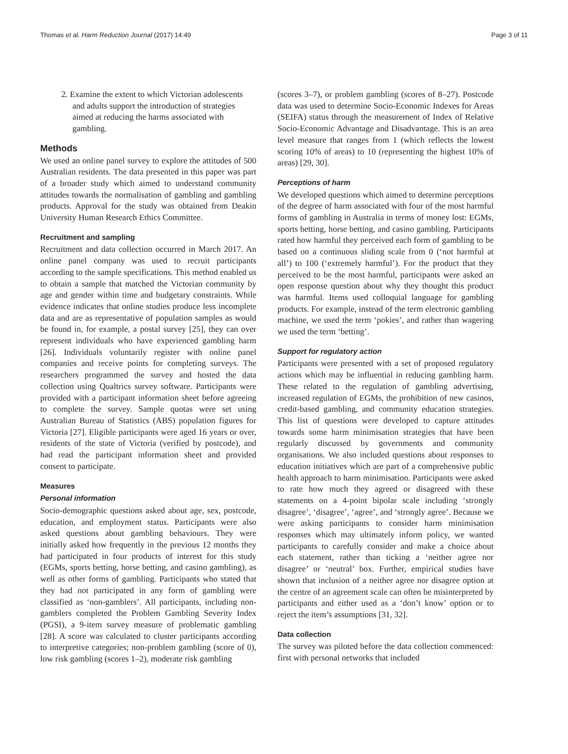Thomas et al. Harm Reduction Journal (2017) 14:49 Page 3 of 11
2. Examine the extent to which Victorian adolescents and adults support the introduction of strategies aimed at reducing the harms associated with gambling.
Methods
We used an online panel survey to explore the attitudes of 500 Australian residents. The data presented in this paper was part of a broader study which aimed to understand community attitudes towards the normalisation of gambling and gambling products. Approval for the study was obtained from Deakin University Human Research Ethics Committee.
Recruitment and sampling
Recruitment and data collection occurred in March 2017. An online panel company was used to recruit participants according to the sample specifications. This method enabled us to obtain a sample that matched the Victorian community by age and gender within time and budgetary constraints. While evidence indicates that online studies produce less incomplete data and are as representative of population samples as would be found in, for example, a postal survey [25], they can over represent individuals who have experienced gambling harm [26]. Individuals voluntarily register with online panel companies and receive points for completing surveys. The researchers programmed the survey and hosted the data collection using Qualtrics survey software. Participants were provided with a participant information sheet before agreeing to complete the survey. Sample quotas were set using Australian Bureau of Statistics (ABS) population figures for Victoria [27]. Eligible participants were aged 16 years or over, residents of the state of Victoria (verified by postcode), and had read the participant information sheet and provided consent to participate.
Measures
Personal information
Socio-demographic questions asked about age, sex, postcode, education, and employment status. Participants were also asked questions about gambling behaviours. They were initially asked how frequently in the previous 12 months they had participated in four products of interest for this study (EGMs, sports betting, horse betting, and casino gambling), as well as other forms of gambling. Participants who stated that they had not participated in any form of gambling were classified as ‘non-gamblers’. All participants, including non-gamblers completed the Problem Gambling Severity Index (PGSI), a 9-item survey measure of problematic gambling [28]. A score was calculated to cluster participants according to interpretive categories; non-problem gambling (score of 0), low risk gambling (scores 1–2), moderate risk gambling
(scores 3–7), or problem gambling (scores of 8–27). Postcode data was used to determine Socio-Economic Indexes for Areas (SEIFA) status through the measurement of Index of Relative Socio-Economic Advantage and Disadvantage. This is an area level measure that ranges from 1 (which reflects the lowest scoring 10% of areas) to 10 (representing the highest 10% of areas) [29, 30].
Perceptions of harm
We developed questions which aimed to determine perceptions of the degree of harm associated with four of the most harmful forms of gambling in Australia in terms of money lost: EGMs, sports betting, horse betting, and casino gambling. Participants rated how harmful they perceived each form of gambling to be based on a continuous sliding scale from 0 (‘not harmful at all’) to 100 (‘extremely harmful’). For the product that they perceived to be the most harmful, participants were asked an open response question about why they thought this product was harmful. Items used colloquial language for gambling products. For example, instead of the term electronic gambling machine, we used the term ‘pokies’, and rather than wagering we used the term ‘betting’.
Support for regulatory action
Participants were presented with a set of proposed regulatory actions which may be influential in reducing gambling harm. These related to the regulation of gambling advertising, increased regulation of EGMs, the prohibition of new casinos, credit-based gambling, and community education strategies. This list of questions were developed to capture attitudes towards some harm minimisation strategies that have been regularly discussed by governments and community organisations. We also included questions about responses to education initiatives which are part of a comprehensive public health approach to harm minimisation. Participants were asked to rate how much they agreed or disagreed with these statements on a 4-point bipolar scale including ‘strongly disagree’, ‘disagree’, ‘agree’, and ‘strongly agree’. Because we were asking participants to consider harm minimisation responses which may ultimately inform policy, we wanted participants to carefully consider and make a choice about each statement, rather than ticking a ‘neither agree nor disagree’ or ‘neutral’ box. Further, empirical studies have shown that inclusion of a neither agree nor disagree option at the centre of an agreement scale can often be misinterpreted by participants and either used as a ‘don’t know’ option or to reject the item’s assumptions [31, 32].
Data collection
The survey was piloted before the data collection commenced: first with personal networks that included